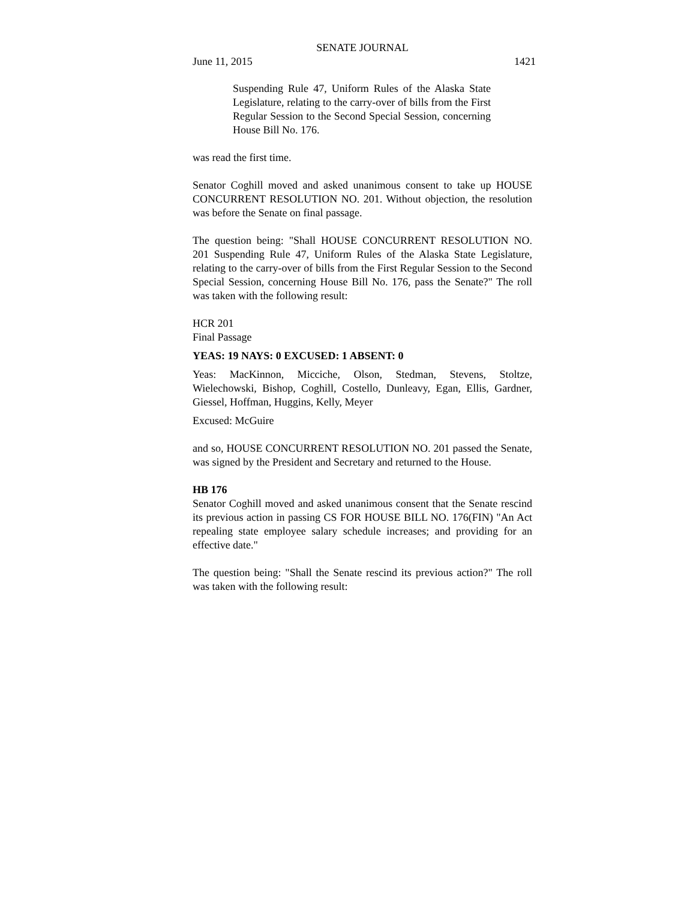SENATE JOURNAL
June 11, 2015 1421
Suspending Rule 47, Uniform Rules of the Alaska State Legislature, relating to the carry-over of bills from the First Regular Session to the Second Special Session, concerning House Bill No. 176.
was read the first time.
Senator Coghill moved and asked unanimous consent to take up HOUSE CONCURRENT RESOLUTION NO. 201. Without objection, the resolution was before the Senate on final passage.
The question being: "Shall HOUSE CONCURRENT RESOLUTION NO. 201 Suspending Rule 47, Uniform Rules of the Alaska State Legislature, relating to the carry-over of bills from the First Regular Session to the Second Special Session, concerning House Bill No. 176, pass the Senate?" The roll was taken with the following result:
HCR 201
Final Passage
YEAS: 19 NAYS: 0 EXCUSED: 1 ABSENT: 0
Yeas: MacKinnon, Micciche, Olson, Stedman, Stevens, Stoltze, Wielechowski, Bishop, Coghill, Costello, Dunleavy, Egan, Ellis, Gardner, Giessel, Hoffman, Huggins, Kelly, Meyer
Excused: McGuire
and so, HOUSE CONCURRENT RESOLUTION NO. 201 passed the Senate, was signed by the President and Secretary and returned to the House.
HB 176
Senator Coghill moved and asked unanimous consent that the Senate rescind its previous action in passing CS FOR HOUSE BILL NO. 176(FIN) "An Act repealing state employee salary schedule increases; and providing for an effective date."
The question being: "Shall the Senate rescind its previous action?" The roll was taken with the following result: